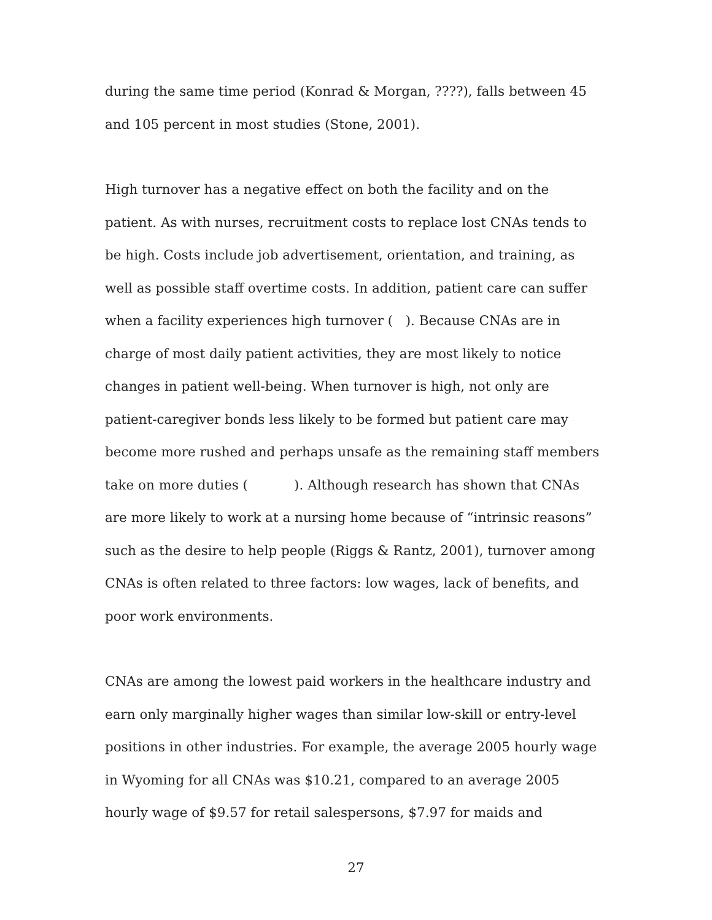during the same time period (Konrad & Morgan, ????), falls between 45 and 105 percent in most studies (Stone, 2001).
High turnover has a negative effect on both the facility and on the patient. As with nurses, recruitment costs to replace lost CNAs tends to be high. Costs include job advertisement, orientation, and training, as well as possible staff overtime costs. In addition, patient care can suffer when a facility experiences high turnover ( ). Because CNAs are in charge of most daily patient activities, they are most likely to notice changes in patient well-being. When turnover is high, not only are patient-caregiver bonds less likely to be formed but patient care may become more rushed and perhaps unsafe as the remaining staff members take on more duties ( ). Although research has shown that CNAs are more likely to work at a nursing home because of “intrinsic reasons” such as the desire to help people (Riggs & Rantz, 2001), turnover among CNAs is often related to three factors: low wages, lack of benefits, and poor work environments.
CNAs are among the lowest paid workers in the healthcare industry and earn only marginally higher wages than similar low-skill or entry-level positions in other industries. For example, the average 2005 hourly wage in Wyoming for all CNAs was $10.21, compared to an average 2005 hourly wage of $9.57 for retail salespersons, $7.97 for maids and
27